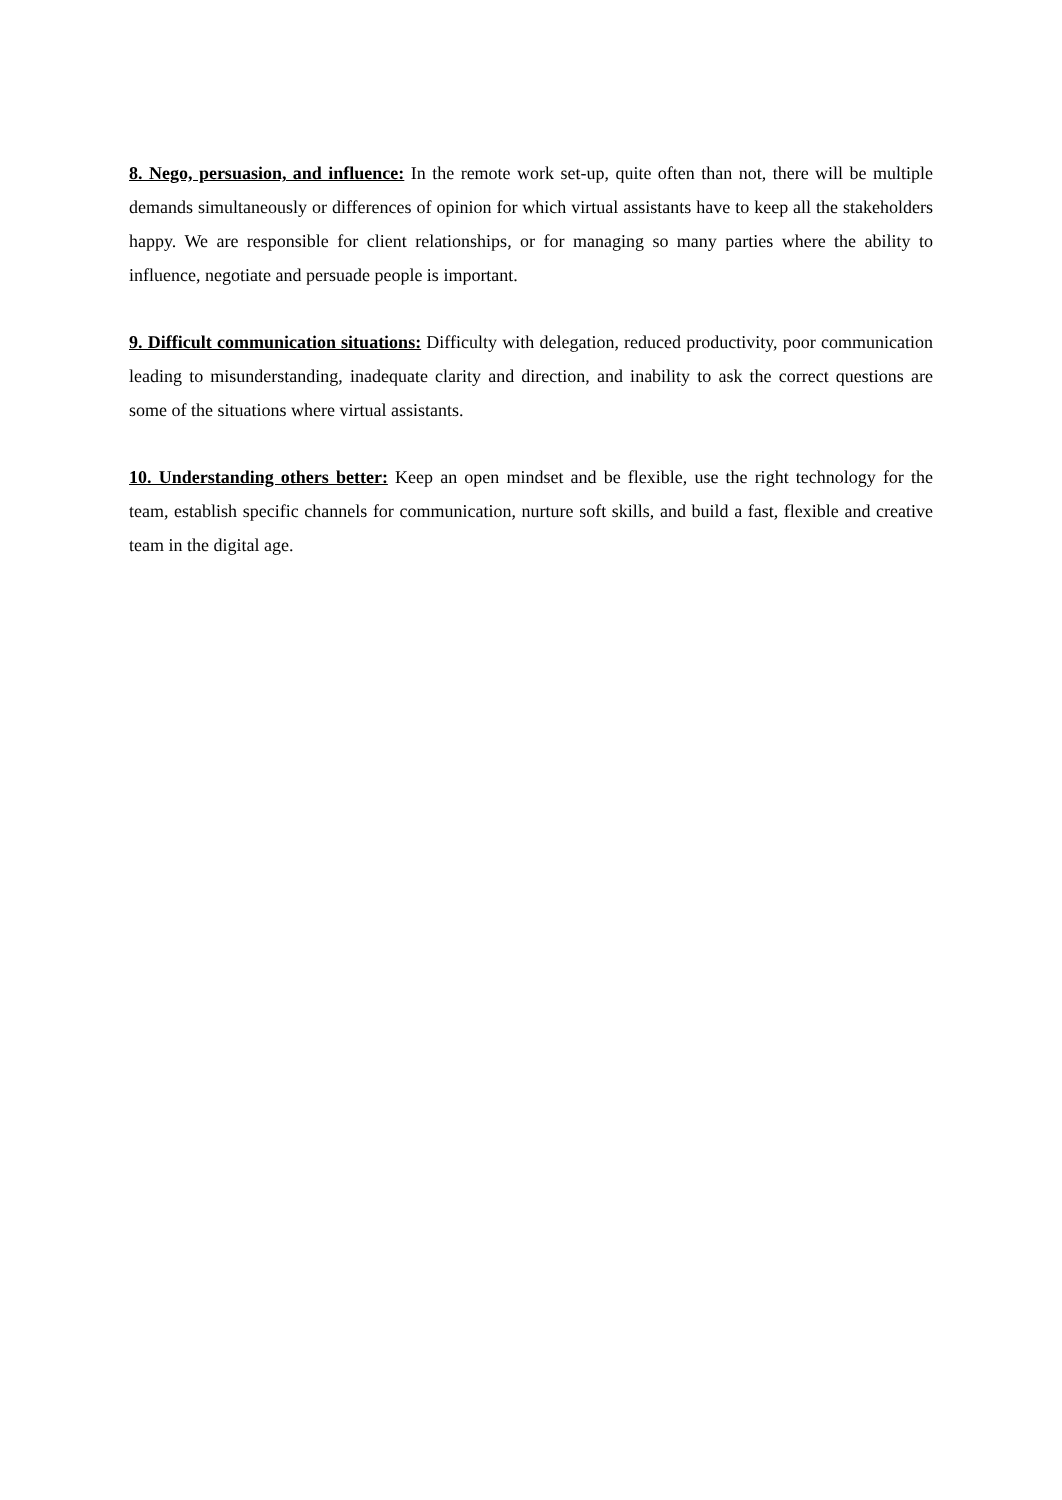8. Nego, persuasion, and influence: In the remote work set-up, quite often than not, there will be multiple demands simultaneously or differences of opinion for which virtual assistants have to keep all the stakeholders happy. We are responsible for client relationships, or for managing so many parties where the ability to influence, negotiate and persuade people is important.
9. Difficult communication situations: Difficulty with delegation, reduced productivity, poor communication leading to misunderstanding, inadequate clarity and direction, and inability to ask the correct questions are some of the situations where virtual assistants.
10. Understanding others better: Keep an open mindset and be flexible, use the right technology for the team, establish specific channels for communication, nurture soft skills, and build a fast, flexible and creative team in the digital age.